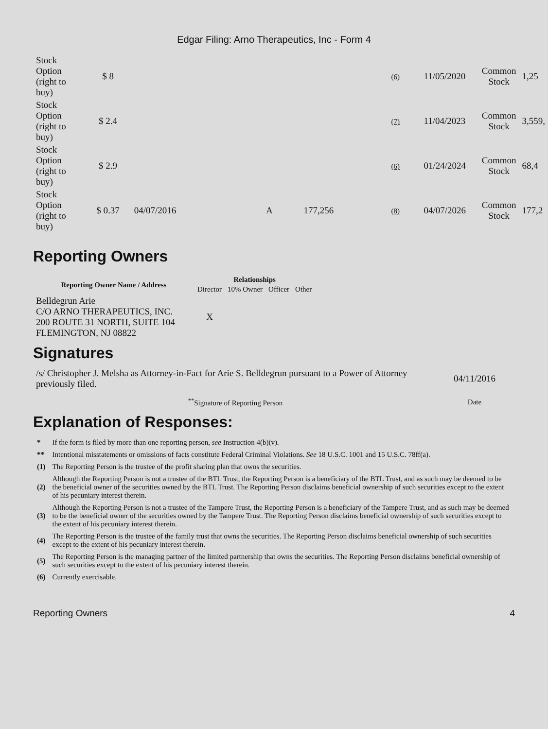Edgar Filing: Arno Therapeutics, Inc - Form 4
| Stock Option (right to buy) | $ 8 | | (6) | 11/05/2020 | Common Stock | 1,25 |
| Stock Option (right to buy) | $ 2.4 | | (7) | 11/04/2023 | Common Stock | 3,559, |
| Stock Option (right to buy) | $ 2.9 | | (6) | 01/24/2024 | Common Stock | 68,4 |
| Stock Option (right to buy) | $ 0.37 | 04/07/2016 A 177,256 | (8) | 04/07/2026 | Common Stock | 177,2 |
Reporting Owners
| Reporting Owner Name / Address | Relationships | | | |
| --- | --- | --- | --- | --- |
| | Director | 10% Owner | Officer | Other |
| Belldegrun Arie C/O ARNO THERAPEUTICS, INC. 200 ROUTE 31 NORTH, SUITE 104 FLEMINGTON, NJ 08822 | X | | | |
Signatures
| /s/ Christopher J. Melsha as Attorney-in-Fact for Arie S. Belldegrun pursuant to a Power of Attorney previously filed. | 04/11/2016 |
| <sup>**</sup> Signature of Reporting Person | Date |
Explanation of Responses:
| * | If the form is filed by more than one reporting person, see Instruction 4(b)(v). |
| ** | Intentional misstatements or omissions of facts constitute Federal Criminal Violations. See 18 U.S.C. 1001 and 15 U.S.C. 78ff(a). |
| (1) | The Reporting Person is the trustee of the profit sharing plan that owns the securities. |
| (2) | Although the Reporting Person is not a trustee of the BTL Trust, the Reporting Person is a beneficiary of the BTL Trust, and as such may be deemed to be the beneficial owner of the securities owned by the BTL Trust. The Reporting Person disclaims beneficial ownership of such securities except to the extent of his pecuniary interest therein. |
| (3) | Although the Reporting Person is not a trustee of the Tampere Trust, the Reporting Person is a beneficiary of the Tampere Trust, and as such may be deemed to be the beneficial owner of the securities owned by the Tampere Trust. The Reporting Person disclaims beneficial ownership of such securities except to the extent of his pecuniary interest therein. |
| (4) | The Reporting Person is the trustee of the family trust that owns the securities. The Reporting Person disclaims beneficial ownership of such securities except to the extent of his pecuniary interest therein. |
| (5) | The Reporting Person is the managing partner of the limited partnership that owns the securities. The Reporting Person disclaims beneficial ownership of such securities except to the extent of his pecuniary interest therein. |
| (6) | Currently exercisable. |
Reporting Owners 4